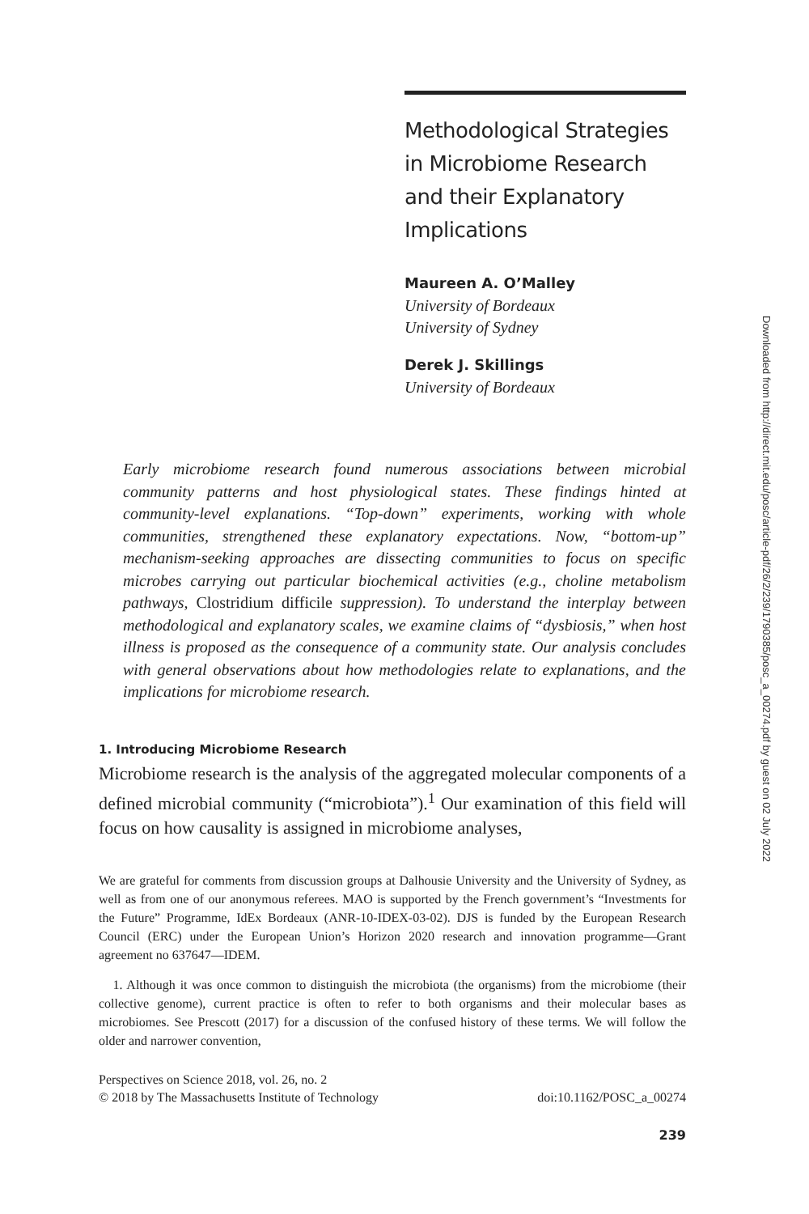Methodological Strategies in Microbiome Research and their Explanatory Implications
Maureen A. O’Malley
University of Bordeaux
University of Sydney
Derek J. Skillings
University of Bordeaux
Early microbiome research found numerous associations between microbial community patterns and host physiological states. These findings hinted at community-level explanations. “Top-down” experiments, working with whole communities, strengthened these explanatory expectations. Now, “bottom-up” mechanism-seeking approaches are dissecting communities to focus on specific microbes carrying out particular biochemical activities (e.g., choline metabolism pathways, Clostridium difficile suppression). To understand the interplay between methodological and explanatory scales, we examine claims of “dysbiosis,” when host illness is proposed as the consequence of a community state. Our analysis concludes with general observations about how methodologies relate to explanations, and the implications for microbiome research.
1. Introducing Microbiome Research
Microbiome research is the analysis of the aggregated molecular components of a defined microbial community (“microbiota”).<sup>1</sup> Our examination of this field will focus on how causality is assigned in microbiome analyses,
We are grateful for comments from discussion groups at Dalhousie University and the University of Sydney, as well as from one of our anonymous referees. MAO is supported by the French government’s “Investments for the Future” Programme, IdEx Bordeaux (ANR-10-IDEX-03-02). DJS is funded by the European Research Council (ERC) under the European Union’s Horizon 2020 research and innovation programme—Grant agreement no 637647—IDEM.
1. Although it was once common to distinguish the microbiota (the organisms) from the microbiome (their collective genome), current practice is often to refer to both organisms and their molecular bases as microbiomes. See Prescott (2017) for a discussion of the confused history of these terms. We will follow the older and narrower convention,
Perspectives on Science 2018, vol. 26, no. 2
© 2018 by The Massachusetts Institute of Technology
doi:10.1162/POSC_a_00274
239
Downloaded from http://direct.mit.edu/posc/article-pdf/26/2/239/1790385/posc_a_00274.pdf by guest on 02 July 2022